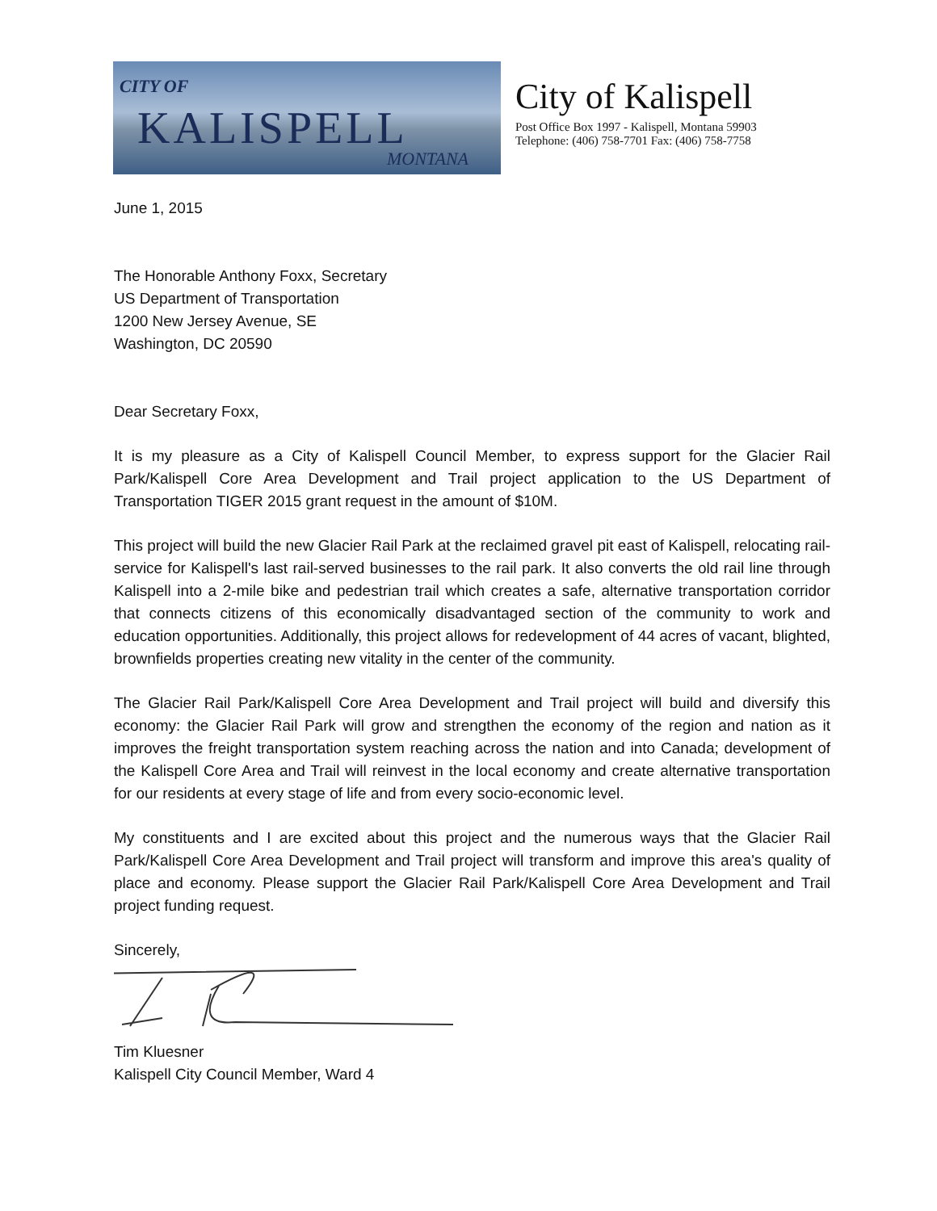CITY OF
KALISPELL
MONTANA
City of Kalispell
Post Office Box 1997 - Kalispell, Montana 59903
Telephone: (406) 758-7701 Fax: (406) 758-7758
June 1, 2015
The Honorable Anthony Foxx, Secretary
US Department of Transportation
1200 New Jersey Avenue, SE
Washington, DC 20590
Dear Secretary Foxx,
It is my pleasure as a City of Kalispell Council Member, to express support for the Glacier Rail Park/Kalispell Core Area Development and Trail project application to the US Department of Transportation TIGER 2015 grant request in the amount of $10M.
This project will build the new Glacier Rail Park at the reclaimed gravel pit east of Kalispell, relocating rail-service for Kalispell's last rail-served businesses to the rail park. It also converts the old rail line through Kalispell into a 2-mile bike and pedestrian trail which creates a safe, alternative transportation corridor that connects citizens of this economically disadvantaged section of the community to work and education opportunities. Additionally, this project allows for redevelopment of 44 acres of vacant, blighted, brownfields properties creating new vitality in the center of the community.
The Glacier Rail Park/Kalispell Core Area Development and Trail project will build and diversify this economy: the Glacier Rail Park will grow and strengthen the economy of the region and nation as it improves the freight transportation system reaching across the nation and into Canada; development of the Kalispell Core Area and Trail will reinvest in the local economy and create alternative transportation for our residents at every stage of life and from every socio-economic level.
My constituents and I are excited about this project and the numerous ways that the Glacier Rail Park/Kalispell Core Area Development and Trail project will transform and improve this area's quality of place and economy. Please support the Glacier Rail Park/Kalispell Core Area Development and Trail project funding request.
Sincerely,
Tim Kluesner
Kalispell City Council Member, Ward 4